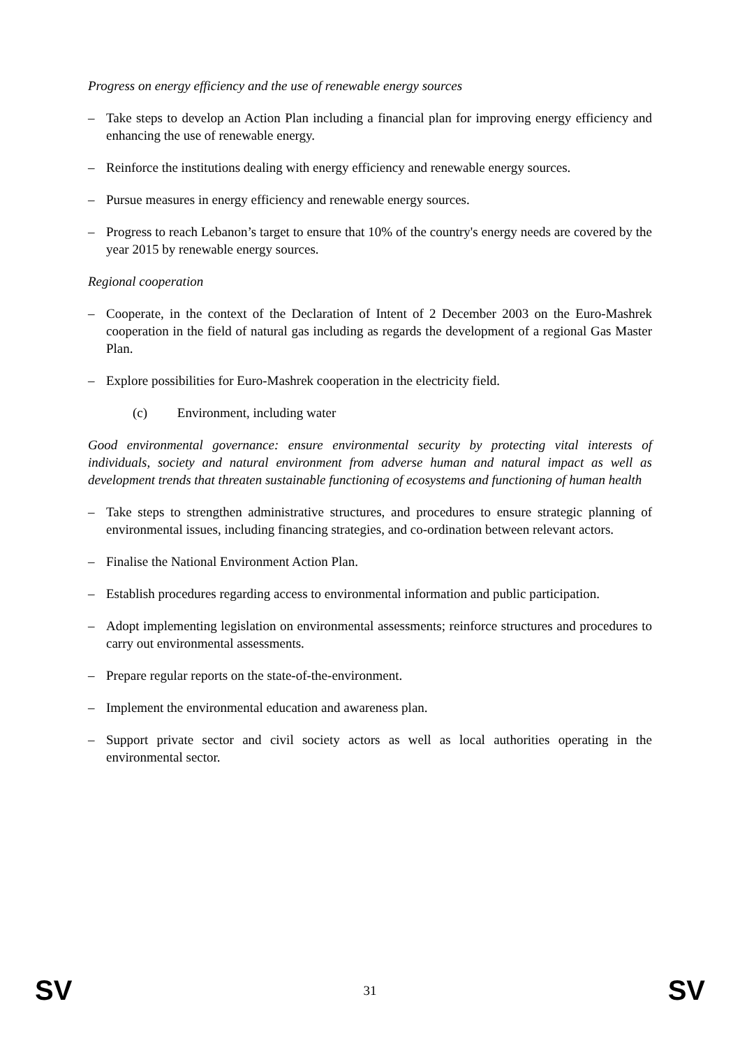Progress on energy efficiency and the use of renewable energy sources
– Take steps to develop an Action Plan including a financial plan for improving energy efficiency and enhancing the use of renewable energy.
– Reinforce the institutions dealing with energy efficiency and renewable energy sources.
– Pursue measures in energy efficiency and renewable energy sources.
– Progress to reach Lebanon’s target to ensure that 10% of the country's energy needs are covered by the year 2015 by renewable energy sources.
Regional cooperation
– Cooperate, in the context of the Declaration of Intent of 2 December 2003 on the Euro-Mashrek cooperation in the field of natural gas including as regards the development of a regional Gas Master Plan.
– Explore possibilities for Euro-Mashrek cooperation in the electricity field.
(c) Environment, including water
Good environmental governance: ensure environmental security by protecting vital interests of individuals, society and natural environment from adverse human and natural impact as well as development trends that threaten sustainable functioning of ecosystems and functioning of human health
– Take steps to strengthen administrative structures, and procedures to ensure strategic planning of environmental issues, including financing strategies, and co-ordination between relevant actors.
– Finalise the National Environment Action Plan.
– Establish procedures regarding access to environmental information and public participation.
– Adopt implementing legislation on environmental assessments; reinforce structures and procedures to carry out environmental assessments.
– Prepare regular reports on the state-of-the-environment.
– Implement the environmental education and awareness plan.
– Support private sector and civil society actors as well as local authorities operating in the environmental sector.
SV 31 SV